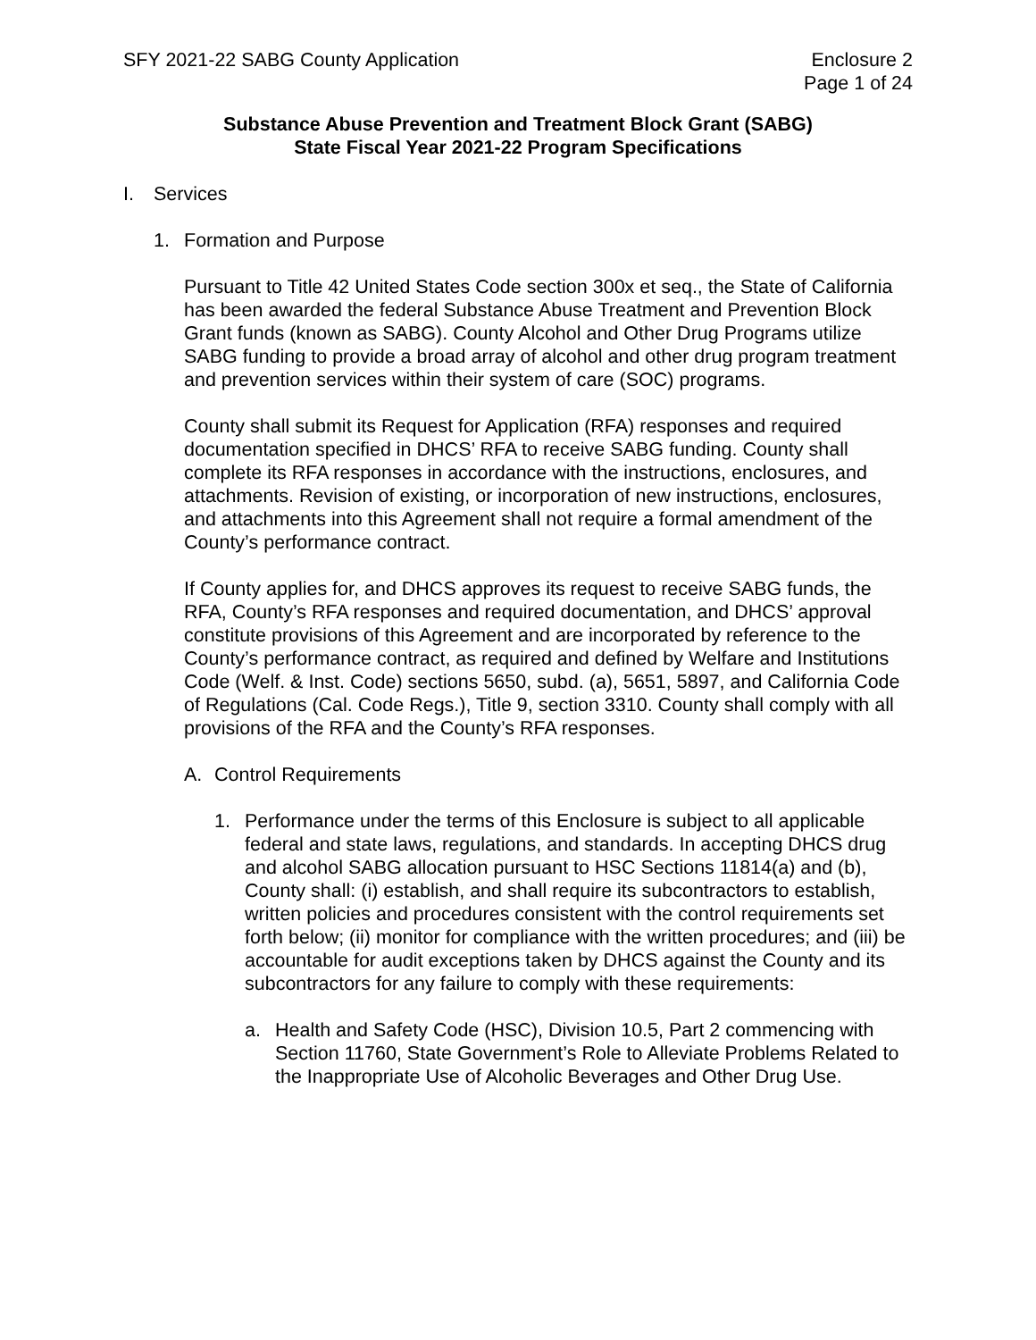SFY 2021-22 SABG County Application
Enclosure 2
Page 1 of 24
Substance Abuse Prevention and Treatment Block Grant (SABG)
State Fiscal Year 2021-22 Program Specifications
I. Services
1. Formation and Purpose
Pursuant to Title 42 United States Code section 300x et seq., the State of California has been awarded the federal Substance Abuse Treatment and Prevention Block Grant funds (known as SABG). County Alcohol and Other Drug Programs utilize SABG funding to provide a broad array of alcohol and other drug program treatment and prevention services within their system of care (SOC) programs.
County shall submit its Request for Application (RFA) responses and required documentation specified in DHCS’ RFA to receive SABG funding. County shall complete its RFA responses in accordance with the instructions, enclosures, and attachments. Revision of existing, or incorporation of new instructions, enclosures, and attachments into this Agreement shall not require a formal amendment of the County’s performance contract.
If County applies for, and DHCS approves its request to receive SABG funds, the RFA, County’s RFA responses and required documentation, and DHCS’ approval constitute provisions of this Agreement and are incorporated by reference to the County’s performance contract, as required and defined by Welfare and Institutions Code (Welf. & Inst. Code) sections 5650, subd. (a), 5651, 5897, and California Code of Regulations (Cal. Code Regs.), Title 9, section 3310. County shall comply with all provisions of the RFA and the County’s RFA responses.
A. Control Requirements
1. Performance under the terms of this Enclosure is subject to all applicable federal and state laws, regulations, and standards. In accepting DHCS drug and alcohol SABG allocation pursuant to HSC Sections 11814(a) and (b), County shall: (i) establish, and shall require its subcontractors to establish, written policies and procedures consistent with the control requirements set forth below; (ii) monitor for compliance with the written procedures; and (iii) be accountable for audit exceptions taken by DHCS against the County and its subcontractors for any failure to comply with these requirements:
a. Health and Safety Code (HSC), Division 10.5, Part 2 commencing with Section 11760, State Government’s Role to Alleviate Problems Related to the Inappropriate Use of Alcoholic Beverages and Other Drug Use.